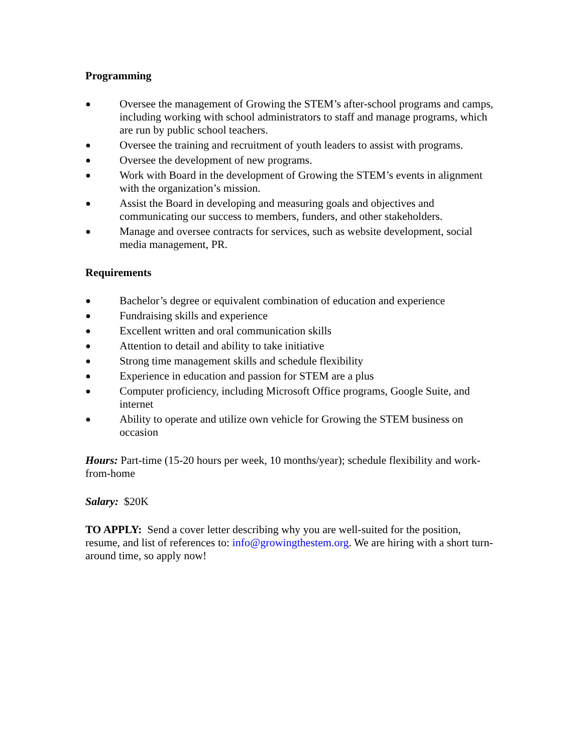Programming
● Oversee the management of Growing the STEM’s after-school programs and camps, including working with school administrators to staff and manage programs, which are run by public school teachers.
● Oversee the training and recruitment of youth leaders to assist with programs.
● Oversee the development of new programs.
● Work with Board in the development of Growing the STEM’s events in alignment with the organization’s mission.
● Assist the Board in developing and measuring goals and objectives and communicating our success to members, funders, and other stakeholders.
● Manage and oversee contracts for services, such as website development, social media management, PR.
Requirements
● Bachelor’s degree or equivalent combination of education and experience
● Fundraising skills and experience
● Excellent written and oral communication skills
● Attention to detail and ability to take initiative
● Strong time management skills and schedule flexibility
● Experience in education and passion for STEM are a plus
● Computer proficiency, including Microsoft Office programs, Google Suite, and internet
● Ability to operate and utilize own vehicle for Growing the STEM business on occasion
Hours: Part-time (15-20 hours per week, 10 months/year); schedule flexibility and work-from-home
Salary: $20K
TO APPLY: Send a cover letter describing why you are well-suited for the position, resume, and list of references to: info@growingthestem.org. We are hiring with a short turn-around time, so apply now!